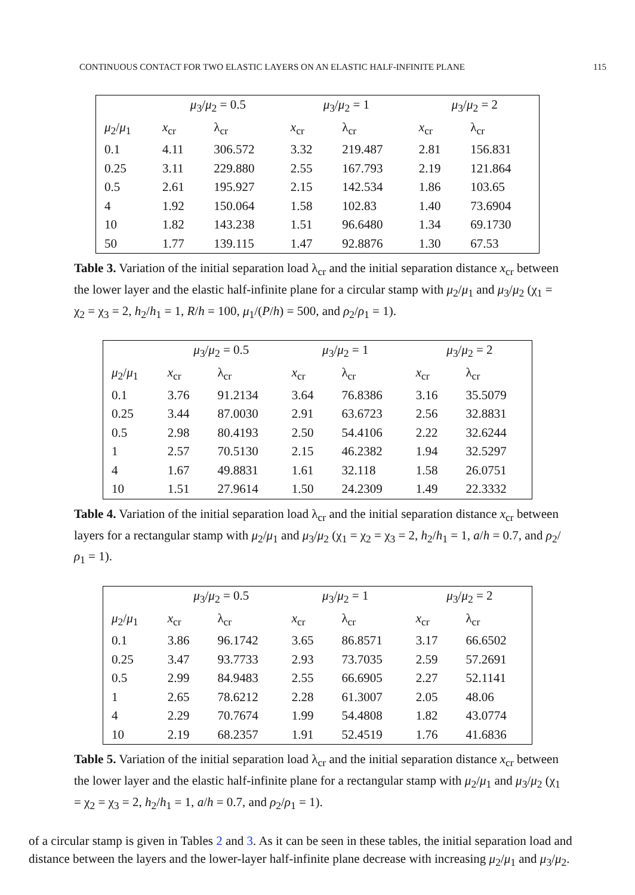CONTINUOUS CONTACT FOR TWO ELASTIC LAYERS ON AN ELASTIC HALF-INFINITE PLANE 115
| | μ<sub>3</sub>/ μ<sub>2</sub> = 0.5 | | μ<sub>3</sub>/ μ<sub>2</sub> = 1 | | μ<sub>3</sub>/ μ<sub>2</sub> = 2 | |
| --- | --- | --- | --- | --- | --- | --- |
| μ<sub>2</sub>/ μ<sub>1</sub> | x<sub>cr</sub> | λ<sub>cr</sub> | x<sub>cr</sub> | λ<sub>cr</sub> | x<sub>cr</sub> | λ<sub>cr</sub> |
| 0.1 | 4.11 | 306.572 | 3.32 | 219.487 | 2.81 | 156.831 |
| 0.25 | 3.11 | 229.880 | 2.55 | 167.793 | 2.19 | 121.864 |
| 0.5 | 2.61 | 195.927 | 2.15 | 142.534 | 1.86 | 103.65 |
| 4 | 1.92 | 150.064 | 1.58 | 102.83 | 1.40 | 73.6904 |
| 10 | 1.82 | 143.238 | 1.51 | 96.6480 | 1.34 | 69.1730 |
| 50 | 1.77 | 139.115 | 1.47 | 92.8876 | 1.30 | 67.53 |
Table 3. Variation of the initial separation load λ<sub>cr</sub> and the initial separation distance x<sub>cr</sub> between the lower layer and the elastic half-infinite plane for a circular stamp with μ<sub>2</sub>/μ<sub>1</sub> and μ<sub>3</sub>/μ<sub>2</sub> (χ<sub>1</sub> = χ<sub>2</sub> = χ<sub>3</sub> = 2, h<sub>2</sub>/h<sub>1</sub> = 1, R/h = 100, μ<sub>1</sub>/(P/h) = 500, and ρ<sub>2</sub>/ρ<sub>1</sub> = 1).
| | μ<sub>3</sub>/ μ<sub>2</sub> = 0.5 | | μ<sub>3</sub>/ μ<sub>2</sub> = 1 | | μ<sub>3</sub>/ μ<sub>2</sub> = 2 | |
| --- | --- | --- | --- | --- | --- | --- |
| μ<sub>2</sub>/ μ<sub>1</sub> | x<sub>cr</sub> | λ<sub>cr</sub> | x<sub>cr</sub> | λ<sub>cr</sub> | x<sub>cr</sub> | λ<sub>cr</sub> |
| 0.1 | 3.76 | 91.2134 | 3.64 | 76.8386 | 3.16 | 35.5079 |
| 0.25 | 3.44 | 87.0030 | 2.91 | 63.6723 | 2.56 | 32.8831 |
| 0.5 | 2.98 | 80.4193 | 2.50 | 54.4106 | 2.22 | 32.6244 |
| 1 | 2.57 | 70.5130 | 2.15 | 46.2382 | 1.94 | 32.5297 |
| 4 | 1.67 | 49.8831 | 1.61 | 32.118 | 1.58 | 26.0751 |
| 10 | 1.51 | 27.9614 | 1.50 | 24.2309 | 1.49 | 22.3332 |
Table 4. Variation of the initial separation load λ<sub>cr</sub> and the initial separation distance x<sub>cr</sub> between layers for a rectangular stamp with μ<sub>2</sub>/μ<sub>1</sub> and μ<sub>3</sub>/μ<sub>2</sub> (χ<sub>1</sub> = χ<sub>2</sub> = χ<sub>3</sub> = 2, h<sub>2</sub>/h<sub>1</sub> = 1, a/h = 0.7, and ρ<sub>2</sub>/ρ<sub>1</sub> = 1).
| | μ<sub>3</sub>/ μ<sub>2</sub> = 0.5 | | μ<sub>3</sub>/ μ<sub>2</sub> = 1 | | μ<sub>3</sub>/ μ<sub>2</sub> = 2 | |
| --- | --- | --- | --- | --- | --- | --- |
| μ<sub>2</sub>/ μ<sub>1</sub> | x<sub>cr</sub> | λ<sub>cr</sub> | x<sub>cr</sub> | λ<sub>cr</sub> | x<sub>cr</sub> | λ<sub>cr</sub> |
| 0.1 | 3.86 | 96.1742 | 3.65 | 86.8571 | 3.17 | 66.6502 |
| 0.25 | 3.47 | 93.7733 | 2.93 | 73.7035 | 2.59 | 57.2691 |
| 0.5 | 2.99 | 84.9483 | 2.55 | 66.6905 | 2.27 | 52.1141 |
| 1 | 2.65 | 78.6212 | 2.28 | 61.3007 | 2.05 | 48.06 |
| 4 | 2.29 | 70.7674 | 1.99 | 54.4808 | 1.82 | 43.0774 |
| 10 | 2.19 | 68.2357 | 1.91 | 52.4519 | 1.76 | 41.6836 |
Table 5. Variation of the initial separation load λ<sub>cr</sub> and the initial separation distance x<sub>cr</sub> between the lower layer and the elastic half-infinite plane for a rectangular stamp with μ<sub>2</sub>/μ<sub>1</sub> and μ<sub>3</sub>/μ<sub>2</sub> (χ<sub>1</sub> = χ<sub>2</sub> = χ<sub>3</sub> = 2, h<sub>2</sub>/h<sub>1</sub> = 1, a/h = 0.7, and ρ<sub>2</sub>/ρ<sub>1</sub> = 1).
of a circular stamp is given in Tables 2 and 3. As it can be seen in these tables, the initial separation load and distance between the layers and the lower-layer half-infinite plane decrease with increasing μ<sub>2</sub>/μ<sub>1</sub> and μ<sub>3</sub>/μ<sub>2</sub>.